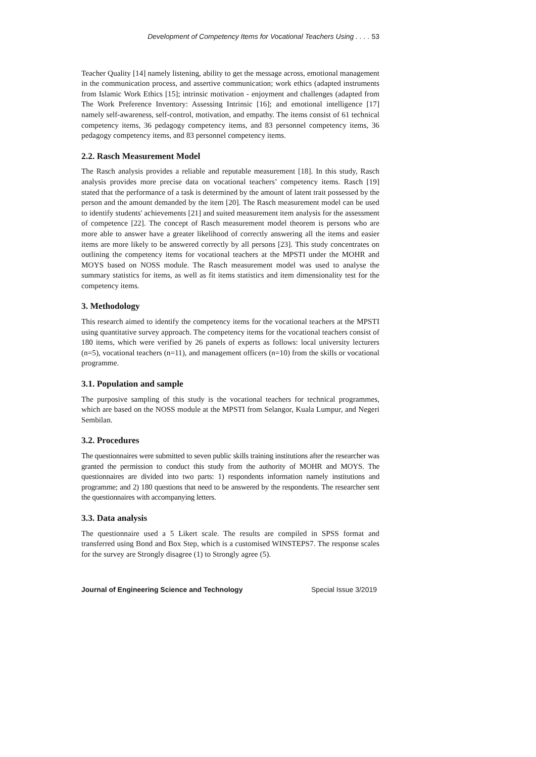Development of Competency Items for Vocational Teachers Using . . . . 53
Teacher Quality [14] namely listening, ability to get the message across, emotional management in the communication process, and assertive communication; work ethics (adapted instruments from Islamic Work Ethics [15]; intrinsic motivation - enjoyment and challenges (adapted from The Work Preference Inventory: Assessing Intrinsic [16]; and emotional intelligence [17] namely self-awareness, self-control, motivation, and empathy. The items consist of 61 technical competency items, 36 pedagogy competency items, and 83 personnel competency items, 36 pedagogy competency items, and 83 personnel competency items.
2.2. Rasch Measurement Model
The Rasch analysis provides a reliable and reputable measurement [18]. In this study, Rasch analysis provides more precise data on vocational teachers’ competency items. Rasch [19] stated that the performance of a task is determined by the amount of latent trait possessed by the person and the amount demanded by the item [20]. The Rasch measurement model can be used to identify students' achievements [21] and suited measurement item analysis for the assessment of competence [22]. The concept of Rasch measurement model theorem is persons who are more able to answer have a greater likelihood of correctly answering all the items and easier items are more likely to be answered correctly by all persons [23]. This study concentrates on outlining the competency items for vocational teachers at the MPSTI under the MOHR and MOYS based on NOSS module. The Rasch measurement model was used to analyse the summary statistics for items, as well as fit items statistics and item dimensionality test for the competency items.
3. Methodology
This research aimed to identify the competency items for the vocational teachers at the MPSTI using quantitative survey approach. The competency items for the vocational teachers consist of 180 items, which were verified by 26 panels of experts as follows: local university lecturers (n=5), vocational teachers (n=11), and management officers (n=10) from the skills or vocational programme.
3.1. Population and sample
The purposive sampling of this study is the vocational teachers for technical programmes, which are based on the NOSS module at the MPSTI from Selangor, Kuala Lumpur, and Negeri Sembilan.
3.2. Procedures
The questionnaires were submitted to seven public skills training institutions after the researcher was granted the permission to conduct this study from the authority of MOHR and MOYS. The questionnaires are divided into two parts: 1) respondents information namely institutions and programme; and 2) 180 questions that need to be answered by the respondents. The researcher sent the questionnaires with accompanying letters.
3.3. Data analysis
The questionnaire used a 5 Likert scale. The results are compiled in SPSS format and transferred using Bond and Box Step, which is a customised WINSTEPS7. The response scales for the survey are Strongly disagree (1) to Strongly agree (5).
Journal of Engineering Science and Technology Special Issue 3/2019